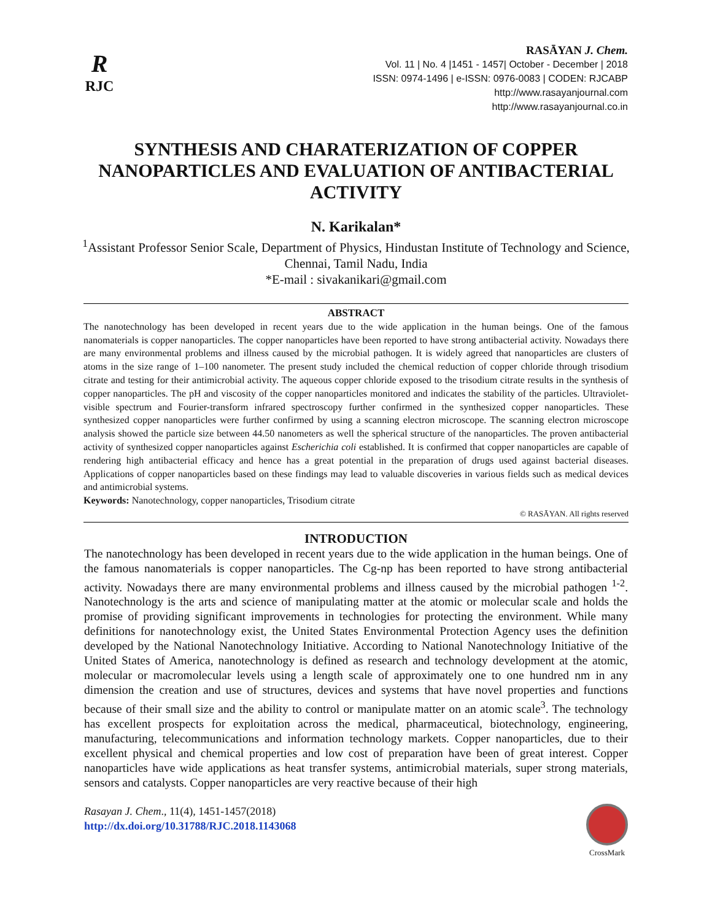R
RJC
RASĀYAN J. Chem.
Vol. 11 | No. 4 |1451 - 1457| October - December | 2018
ISSN: 0974-1496 | e-ISSN: 0976-0083 | CODEN: RJCABP
http://www.rasayanjournal.com
http://www.rasayanjournal.co.in
SYNTHESIS AND CHARATERIZATION OF COPPER NANOPARTICLES AND EVALUATION OF ANTIBACTERIAL ACTIVITY
N. Karikalan*
<sup>1</sup> Assistant Professor Senior Scale, Department of Physics, Hindustan Institute of Technology and Science, Chennai, Tamil Nadu, India
*E-mail : sivakanikari@gmail.com
ABSTRACT
The nanotechnology has been developed in recent years due to the wide application in the human beings. One of the famous nanomaterials is copper nanoparticles. The copper nanoparticles have been reported to have strong antibacterial activity. Nowadays there are many environmental problems and illness caused by the microbial pathogen. It is widely agreed that nanoparticles are clusters of atoms in the size range of 1–100 nanometer. The present study included the chemical reduction of copper chloride through trisodium citrate and testing for their antimicrobial activity. The aqueous copper chloride exposed to the trisodium citrate results in the synthesis of copper nanoparticles. The pH and viscosity of the copper nanoparticles monitored and indicates the stability of the particles. Ultraviolet-visible spectrum and Fourier-transform infrared spectroscopy further confirmed in the synthesized copper nanoparticles. These synthesized copper nanoparticles were further confirmed by using a scanning electron microscope. The scanning electron microscope analysis showed the particle size between 44.50 nanometers as well the spherical structure of the nanoparticles. The proven antibacterial activity of synthesized copper nanoparticles against Escherichia coli established. It is confirmed that copper nanoparticles are capable of rendering high antibacterial efficacy and hence has a great potential in the preparation of drugs used against bacterial diseases. Applications of copper nanoparticles based on these findings may lead to valuable discoveries in various fields such as medical devices and antimicrobial systems.
Keywords: Nanotechnology, copper nanoparticles, Trisodium citrate
© RASĀYAN. All rights reserved
INTRODUCTION
The nanotechnology has been developed in recent years due to the wide application in the human beings. One of the famous nanomaterials is copper nanoparticles. The Cg-np has been reported to have strong antibacterial activity. Nowadays there are many environmental problems and illness caused by the microbial pathogen <sup>1-2</sup>. Nanotechnology is the arts and science of manipulating matter at the atomic or molecular scale and holds the promise of providing significant improvements in technologies for protecting the environment. While many definitions for nanotechnology exist, the United States Environmental Protection Agency uses the definition developed by the National Nanotechnology Initiative. According to National Nanotechnology Initiative of the United States of America, nanotechnology is defined as research and technology development at the atomic, molecular or macromolecular levels using a length scale of approximately one to one hundred nm in any dimension the creation and use of structures, devices and systems that have novel properties and functions because of their small size and the ability to control or manipulate matter on an atomic scale<sup>3</sup>. The technology has excellent prospects for exploitation across the medical, pharmaceutical, biotechnology, engineering, manufacturing, telecommunications and information technology markets. Copper nanoparticles, due to their excellent physical and chemical properties and low cost of preparation have been of great interest. Copper nanoparticles have wide applications as heat transfer systems, antimicrobial materials, super strong materials, sensors and catalysts. Copper nanoparticles are very reactive because of their high
Rasayan J. Chem., 11(4), 1451-1457(2018)
http://dx.doi.org/10.31788/RJC.2018.1143068
CrossMark